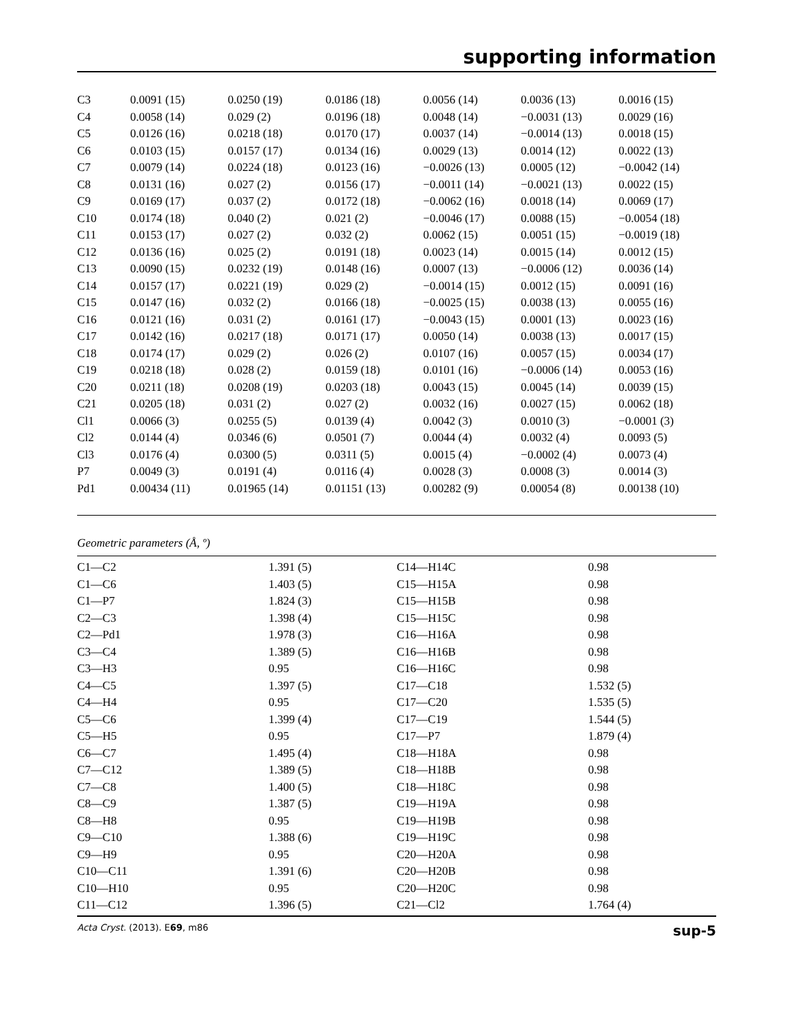supporting information
| C3 | 0.0091 (15) | 0.0250 (19) | 0.0186 (18) | 0.0056 (14) | 0.0036 (13) | 0.0016 (15) |
| C4 | 0.0058 (14) | 0.029 (2) | 0.0196 (18) | 0.0048 (14) | −0.0031 (13) | 0.0029 (16) |
| C5 | 0.0126 (16) | 0.0218 (18) | 0.0170 (17) | 0.0037 (14) | −0.0014 (13) | 0.0018 (15) |
| C6 | 0.0103 (15) | 0.0157 (17) | 0.0134 (16) | 0.0029 (13) | 0.0014 (12) | 0.0022 (13) |
| C7 | 0.0079 (14) | 0.0224 (18) | 0.0123 (16) | −0.0026 (13) | 0.0005 (12) | −0.0042 (14) |
| C8 | 0.0131 (16) | 0.027 (2) | 0.0156 (17) | −0.0011 (14) | −0.0021 (13) | 0.0022 (15) |
| C9 | 0.0169 (17) | 0.037 (2) | 0.0172 (18) | −0.0062 (16) | 0.0018 (14) | 0.0069 (17) |
| C10 | 0.0174 (18) | 0.040 (2) | 0.021 (2) | −0.0046 (17) | 0.0088 (15) | −0.0054 (18) |
| C11 | 0.0153 (17) | 0.027 (2) | 0.032 (2) | 0.0062 (15) | 0.0051 (15) | −0.0019 (18) |
| C12 | 0.0136 (16) | 0.025 (2) | 0.0191 (18) | 0.0023 (14) | 0.0015 (14) | 0.0012 (15) |
| C13 | 0.0090 (15) | 0.0232 (19) | 0.0148 (16) | 0.0007 (13) | −0.0006 (12) | 0.0036 (14) |
| C14 | 0.0157 (17) | 0.0221 (19) | 0.029 (2) | −0.0014 (15) | 0.0012 (15) | 0.0091 (16) |
| C15 | 0.0147 (16) | 0.032 (2) | 0.0166 (18) | −0.0025 (15) | 0.0038 (13) | 0.0055 (16) |
| C16 | 0.0121 (16) | 0.031 (2) | 0.0161 (17) | −0.0043 (15) | 0.0001 (13) | 0.0023 (16) |
| C17 | 0.0142 (16) | 0.0217 (18) | 0.0171 (17) | 0.0050 (14) | 0.0038 (13) | 0.0017 (15) |
| C18 | 0.0174 (17) | 0.029 (2) | 0.026 (2) | 0.0107 (16) | 0.0057 (15) | 0.0034 (17) |
| C19 | 0.0218 (18) | 0.028 (2) | 0.0159 (18) | 0.0101 (16) | −0.0006 (14) | 0.0053 (16) |
| C20 | 0.0211 (18) | 0.0208 (19) | 0.0203 (18) | 0.0043 (15) | 0.0045 (14) | 0.0039 (15) |
| C21 | 0.0205 (18) | 0.031 (2) | 0.027 (2) | 0.0032 (16) | 0.0027 (15) | 0.0062 (18) |
| Cl1 | 0.0066 (3) | 0.0255 (5) | 0.0139 (4) | 0.0042 (3) | 0.0010 (3) | −0.0001 (3) |
| Cl2 | 0.0144 (4) | 0.0346 (6) | 0.0501 (7) | 0.0044 (4) | 0.0032 (4) | 0.0093 (5) |
| Cl3 | 0.0176 (4) | 0.0300 (5) | 0.0311 (5) | 0.0015 (4) | −0.0002 (4) | 0.0073 (4) |
| P7 | 0.0049 (3) | 0.0191 (4) | 0.0116 (4) | 0.0028 (3) | 0.0008 (3) | 0.0014 (3) |
| Pd1 | 0.00434 (11) | 0.01965 (14) | 0.01151 (13) | 0.00282 (9) | 0.00054 (8) | 0.00138 (10) |
Geometric parameters (Å, º)
| C1—C2 | 1.391 (5) | C14—H14C | 0.98 |
| C1—C6 | 1.403 (5) | C15—H15A | 0.98 |
| C1—P7 | 1.824 (3) | C15—H15B | 0.98 |
| C2—C3 | 1.398 (4) | C15—H15C | 0.98 |
| C2—Pd1 | 1.978 (3) | C16—H16A | 0.98 |
| C3—C4 | 1.389 (5) | C16—H16B | 0.98 |
| C3—H3 | 0.95 | C16—H16C | 0.98 |
| C4—C5 | 1.397 (5) | C17—C18 | 1.532 (5) |
| C4—H4 | 0.95 | C17—C20 | 1.535 (5) |
| C5—C6 | 1.399 (4) | C17—C19 | 1.544 (5) |
| C5—H5 | 0.95 | C17—P7 | 1.879 (4) |
| C6—C7 | 1.495 (4) | C18—H18A | 0.98 |
| C7—C12 | 1.389 (5) | C18—H18B | 0.98 |
| C7—C8 | 1.400 (5) | C18—H18C | 0.98 |
| C8—C9 | 1.387 (5) | C19—H19A | 0.98 |
| C8—H8 | 0.95 | C19—H19B | 0.98 |
| C9—C10 | 1.388 (6) | C19—H19C | 0.98 |
| C9—H9 | 0.95 | C20—H20A | 0.98 |
| C10—C11 | 1.391 (6) | C20—H20B | 0.98 |
| C10—H10 | 0.95 | C20—H20C | 0.98 |
| C11—C12 | 1.396 (5) | C21—Cl2 | 1.764 (4) |
Acta Cryst. (2013). E69, m86 sup-5